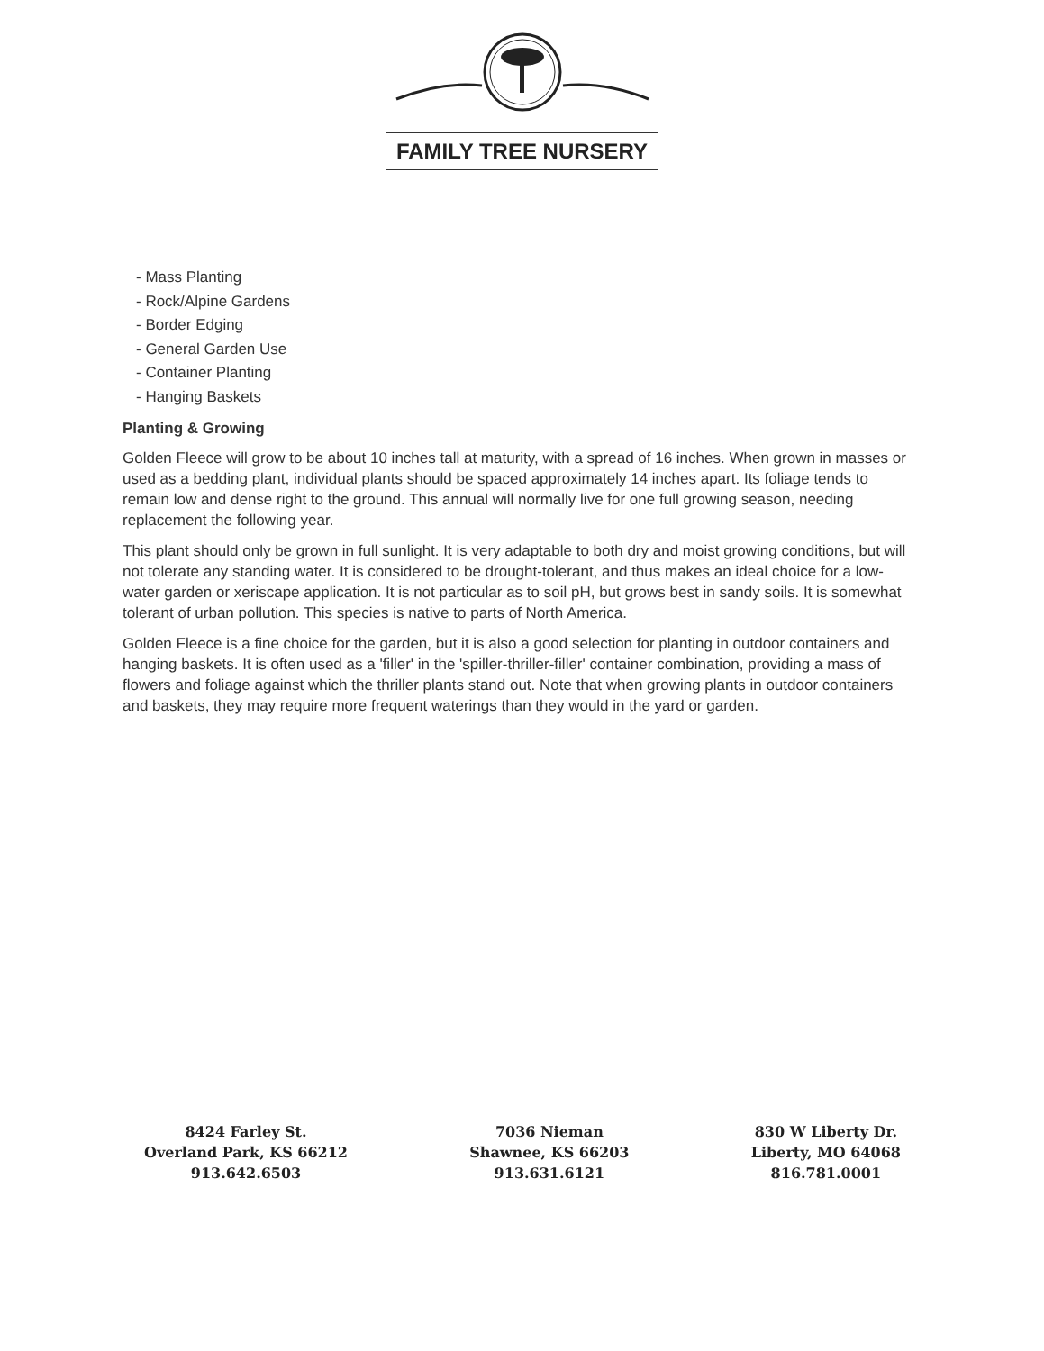FAMILY TREE NURSERY
- Mass Planting
- Rock/Alpine Gardens
- Border Edging
- General Garden Use
- Container Planting
- Hanging Baskets
Planting & Growing
Golden Fleece will grow to be about 10 inches tall at maturity, with a spread of 16 inches. When grown in masses or used as a bedding plant, individual plants should be spaced approximately 14 inches apart. Its foliage tends to remain low and dense right to the ground. This annual will normally live for one full growing season, needing replacement the following year.
This plant should only be grown in full sunlight. It is very adaptable to both dry and moist growing conditions, but will not tolerate any standing water. It is considered to be drought-tolerant, and thus makes an ideal choice for a low-water garden or xeriscape application. It is not particular as to soil pH, but grows best in sandy soils. It is somewhat tolerant of urban pollution. This species is native to parts of North America.
Golden Fleece is a fine choice for the garden, but it is also a good selection for planting in outdoor containers and hanging baskets. It is often used as a 'filler' in the 'spiller-thriller-filler' container combination, providing a mass of flowers and foliage against which the thriller plants stand out. Note that when growing plants in outdoor containers and baskets, they may require more frequent waterings than they would in the yard or garden.
8424 Farley St.
Overland Park, KS 66212
913.642.6503
7036 Nieman
Shawnee, KS 66203
913.631.6121
830 W Liberty Dr.
Liberty, MO 64068
816.781.0001